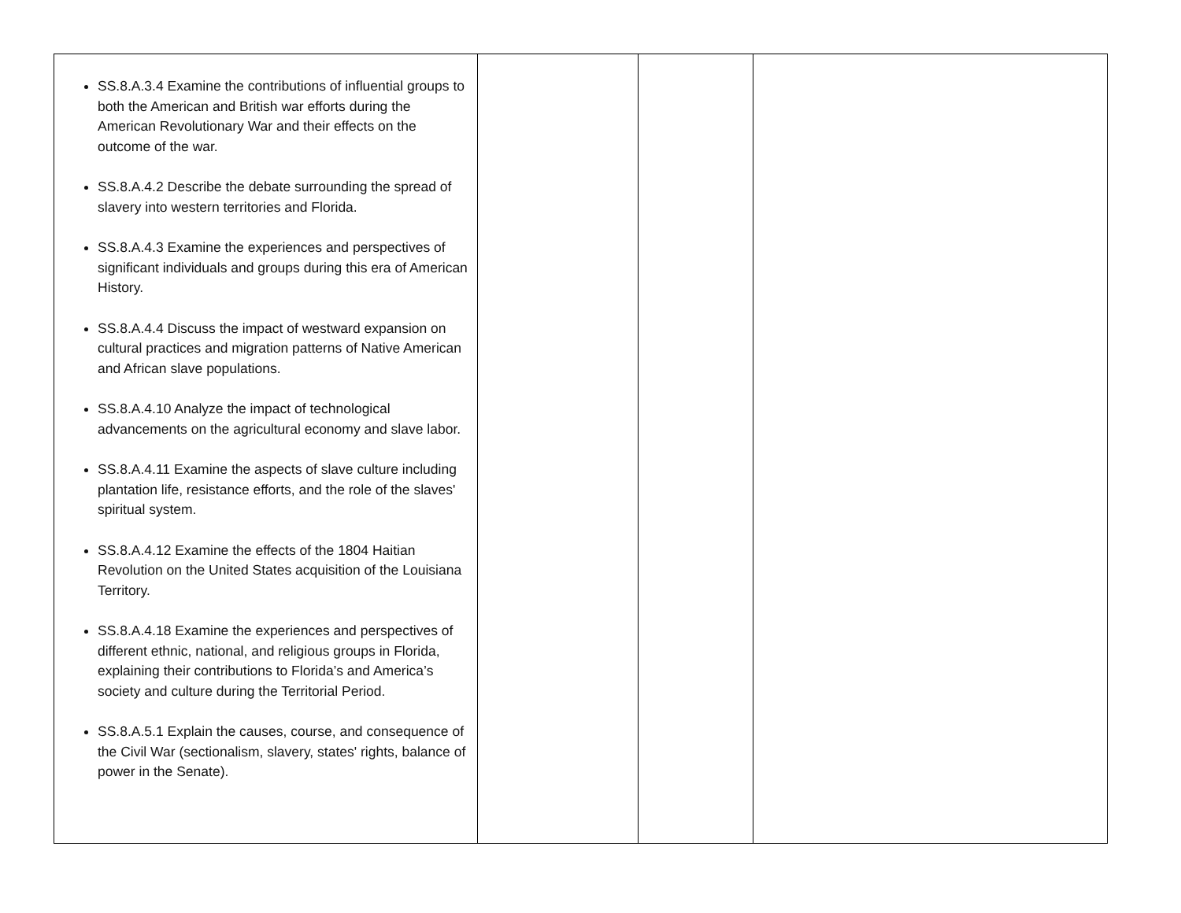| SS.8.A.3.4 Examine the contributions of influential groups to both the American and British war efforts during the American Revolutionary War and their effects on the outcome of the war. SS.8.A.4.2 Describe the debate surrounding the spread of slavery into western territories and Florida. SS.8.A.4.3 Examine the experiences and perspectives of significant individuals and groups during this era of American History. SS.8.A.4.4 Discuss the impact of westward expansion on cultural practices and migration patterns of Native American and African slave populations. SS.8.A.4.10 Analyze the impact of technological advancements on the agricultural economy and slave labor. SS.8.A.4.11 Examine the aspects of slave culture including plantation life, resistance efforts, and the role of the slaves' spiritual system. SS.8.A.4.12 Examine the effects of the 1804 Haitian Revolution on the United States acquisition of the Louisiana Territory. SS.8.A.4.18 Examine the experiences and perspectives of different ethnic, national, and religious groups in Florida, explaining their contributions to Florida’s and America’s society and culture during the Territorial Period. SS.8.A.5.1 Explain the causes, course, and consequence of the Civil War (sectionalism, slavery, states' rights, balance of power in the Senate). | | | |